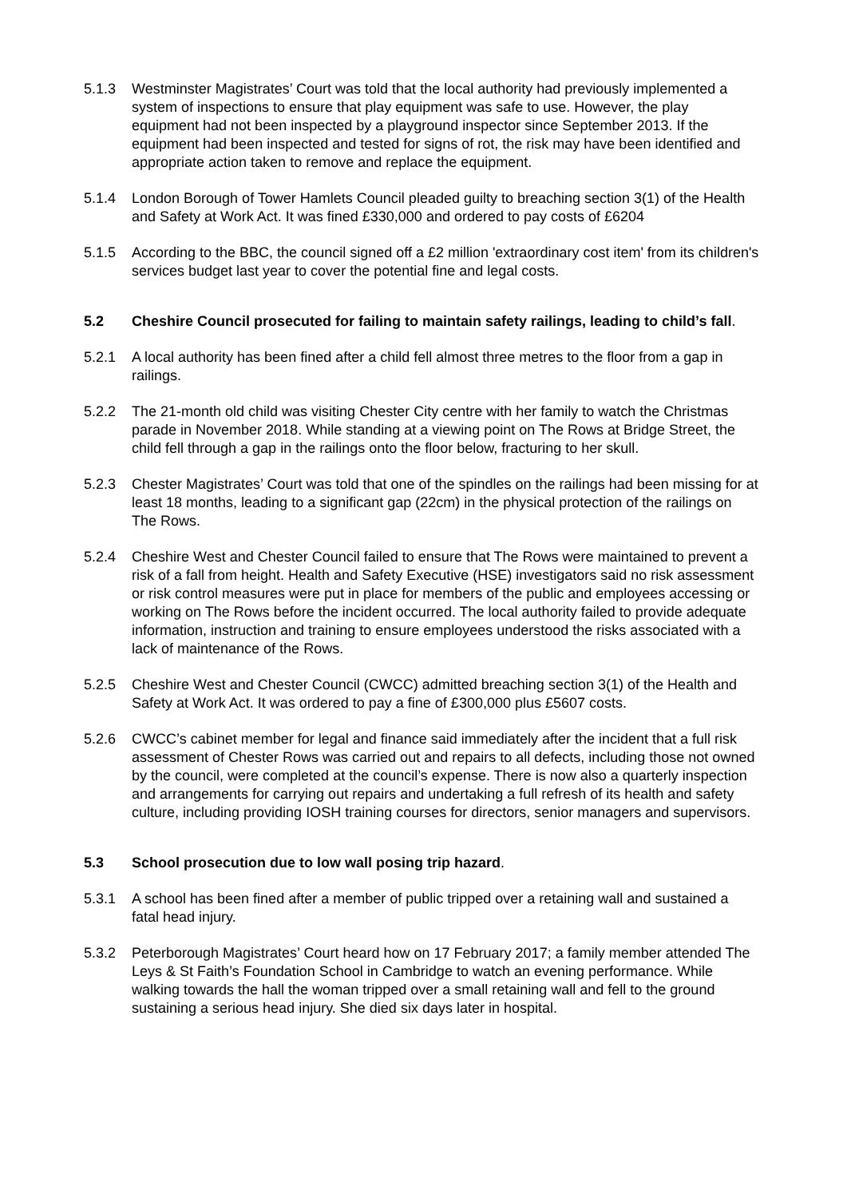5.1.3 Westminster Magistrates’ Court was told that the local authority had previously implemented a system of inspections to ensure that play equipment was safe to use. However, the play equipment had not been inspected by a playground inspector since September 2013. If the equipment had been inspected and tested for signs of rot, the risk may have been identified and appropriate action taken to remove and replace the equipment.
5.1.4 London Borough of Tower Hamlets Council pleaded guilty to breaching section 3(1) of the Health and Safety at Work Act. It was fined £330,000 and ordered to pay costs of £6204
5.1.5 According to the BBC, the council signed off a £2 million 'extraordinary cost item' from its children's services budget last year to cover the potential fine and legal costs.
5.2 Cheshire Council prosecuted for failing to maintain safety railings, leading to child’s fall.
5.2.1 A local authority has been fined after a child fell almost three metres to the floor from a gap in railings.
5.2.2 The 21-month old child was visiting Chester City centre with her family to watch the Christmas parade in November 2018. While standing at a viewing point on The Rows at Bridge Street, the child fell through a gap in the railings onto the floor below, fracturing to her skull.
5.2.3 Chester Magistrates’ Court was told that one of the spindles on the railings had been missing for at least 18 months, leading to a significant gap (22cm) in the physical protection of the railings on The Rows.
5.2.4 Cheshire West and Chester Council failed to ensure that The Rows were maintained to prevent a risk of a fall from height. Health and Safety Executive (HSE) investigators said no risk assessment or risk control measures were put in place for members of the public and employees accessing or working on The Rows before the incident occurred. The local authority failed to provide adequate information, instruction and training to ensure employees understood the risks associated with a lack of maintenance of the Rows.
5.2.5 Cheshire West and Chester Council (CWCC) admitted breaching section 3(1) of the Health and Safety at Work Act. It was ordered to pay a fine of £300,000 plus £5607 costs.
5.2.6 CWCC’s cabinet member for legal and finance said immediately after the incident that a full risk assessment of Chester Rows was carried out and repairs to all defects, including those not owned by the council, were completed at the council’s expense. There is now also a quarterly inspection and arrangements for carrying out repairs and undertaking a full refresh of its health and safety culture, including providing IOSH training courses for directors, senior managers and supervisors.
5.3 School prosecution due to low wall posing trip hazard.
5.3.1 A school has been fined after a member of public tripped over a retaining wall and sustained a fatal head injury.
5.3.2 Peterborough Magistrates’ Court heard how on 17 February 2017; a family member attended The Leys & St Faith’s Foundation School in Cambridge to watch an evening performance. While walking towards the hall the woman tripped over a small retaining wall and fell to the ground sustaining a serious head injury. She died six days later in hospital.